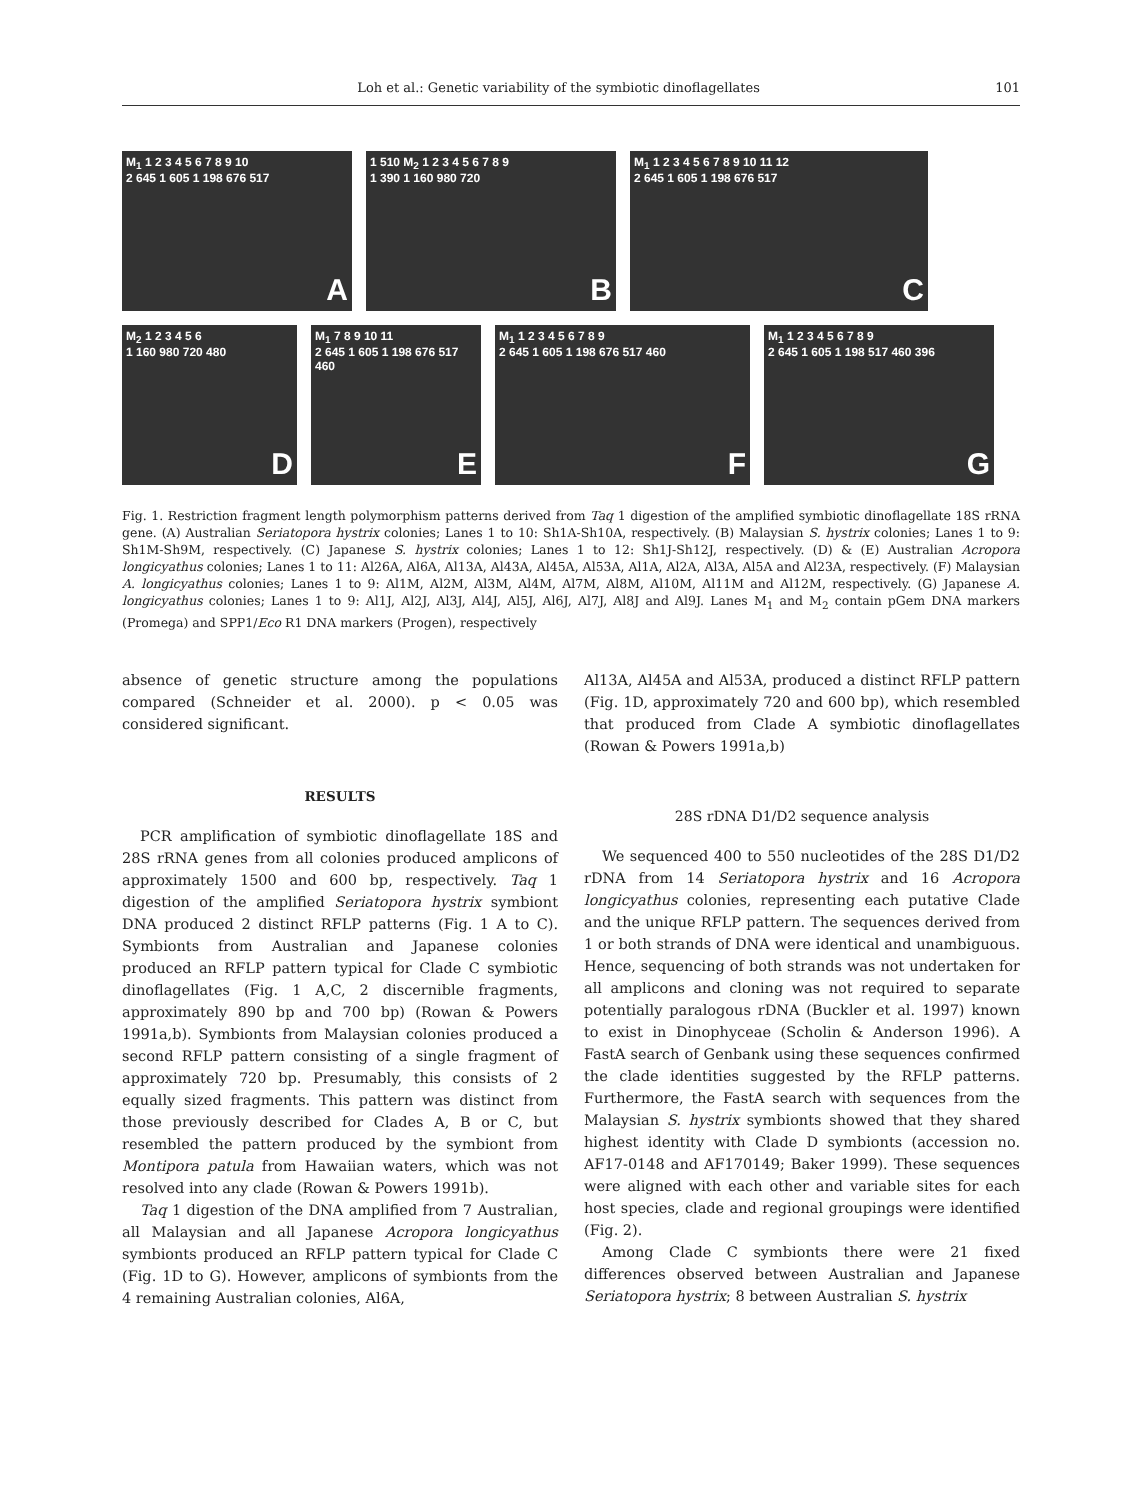Loh et al.: Genetic variability of the symbiotic dinoflagellates 101
M<sub>1</sub> 1 2 3 4 5 6 7 8 9 10
2 645 1 605 1 198 676 517
A
1 510 M<sub>2</sub> 1 2 3 4 5 6 7 8 9
1 390 1 160 980 720
B
M<sub>1</sub> 1 2 3 4 5 6 7 8 9 10 11 12
2 645 1 605 1 198 676 517
C
M<sub>2</sub> 1 2 3 4 5 6
1 160 980 720 480
D
M<sub>1</sub> 7 8 9 10 11
2 645 1 605 1 198 676 517 460
E
M<sub>1</sub> 1 2 3 4 5 6 7 8 9
2 645 1 605 1 198 676 517 460
F
M<sub>1</sub> 1 2 3 4 5 6 7 8 9
2 645 1 605 1 198 517 460 396
G
Fig. 1. Restriction fragment length polymorphism patterns derived from Taq 1 digestion of the amplified symbiotic dinoflagellate 18S rRNA gene. (A) Australian Seriatopora hystrix colonies; Lanes 1 to 10: Sh1A-Sh10A, respectively. (B) Malaysian S. hystrix colonies; Lanes 1 to 9: Sh1M-Sh9M, respectively. (C) Japanese S. hystrix colonies; Lanes 1 to 12: Sh1J-Sh12J, respectively. (D) & (E) Australian Acropora longicyathus colonies; Lanes 1 to 11: Al26A, Al6A, Al13A, Al43A, Al45A, Al53A, Al1A, Al2A, Al3A, Al5A and Al23A, respectively. (F) Malaysian A. longicyathus colonies; Lanes 1 to 9: Al1M, Al2M, Al3M, Al4M, Al7M, Al8M, Al10M, Al11M and Al12M, respectively. (G) Japanese A. longicyathus colonies; Lanes 1 to 9: Al1J, Al2J, Al3J, Al4J, Al5J, Al6J, Al7J, Al8J and Al9J. Lanes M<sub>1</sub> and M<sub>2</sub> contain pGem DNA markers (Promega) and SPP1/Eco R1 DNA markers (Progen), respectively
absence of genetic structure among the populations compared (Schneider et al. 2000). p < 0.05 was considered significant.
RESULTS
PCR amplification of symbiotic dinoflagellate 18S and 28S rRNA genes from all colonies produced amplicons of approximately 1500 and 600 bp, respectively. Taq 1 digestion of the amplified Seriatopora hystrix symbiont DNA produced 2 distinct RFLP patterns (Fig. 1 A to C). Symbionts from Australian and Japanese colonies produced an RFLP pattern typical for Clade C symbiotic dinoflagellates (Fig. 1 A,C, 2 discernible fragments, approximately 890 bp and 700 bp) (Rowan & Powers 1991a,b). Symbionts from Malaysian colonies produced a second RFLP pattern consisting of a single fragment of approximately 720 bp. Presumably, this consists of 2 equally sized fragments. This pattern was distinct from those previously described for Clades A, B or C, but resembled the pattern produced by the symbiont from Montipora patula from Hawaiian waters, which was not resolved into any clade (Rowan & Powers 1991b).
Taq 1 digestion of the DNA amplified from 7 Australian, all Malaysian and all Japanese Acropora longicyathus symbionts produced an RFLP pattern typical for Clade C (Fig. 1D to G). However, amplicons of symbionts from the 4 remaining Australian colonies, Al6A,
Al13A, Al45A and Al53A, produced a distinct RFLP pattern (Fig. 1D, approximately 720 and 600 bp), which resembled that produced from Clade A symbiotic dinoflagellates (Rowan & Powers 1991a,b)
28S rDNA D1/D2 sequence analysis
We sequenced 400 to 550 nucleotides of the 28S D1/D2 rDNA from 14 Seriatopora hystrix and 16 Acropora longicyathus colonies, representing each putative Clade and the unique RFLP pattern. The sequences derived from 1 or both strands of DNA were identical and unambiguous. Hence, sequencing of both strands was not undertaken for all amplicons and cloning was not required to separate potentially paralogous rDNA (Buckler et al. 1997) known to exist in Dinophyceae (Scholin & Anderson 1996). A FastA search of Genbank using these sequences confirmed the clade identities suggested by the RFLP patterns. Furthermore, the FastA search with sequences from the Malaysian S. hystrix symbionts showed that they shared highest identity with Clade D symbionts (accession no. AF17-0148 and AF170149; Baker 1999). These sequences were aligned with each other and variable sites for each host species, clade and regional groupings were identified (Fig. 2).
Among Clade C symbionts there were 21 fixed differences observed between Australian and Japanese Seriatopora hystrix; 8 between Australian S. hystrix